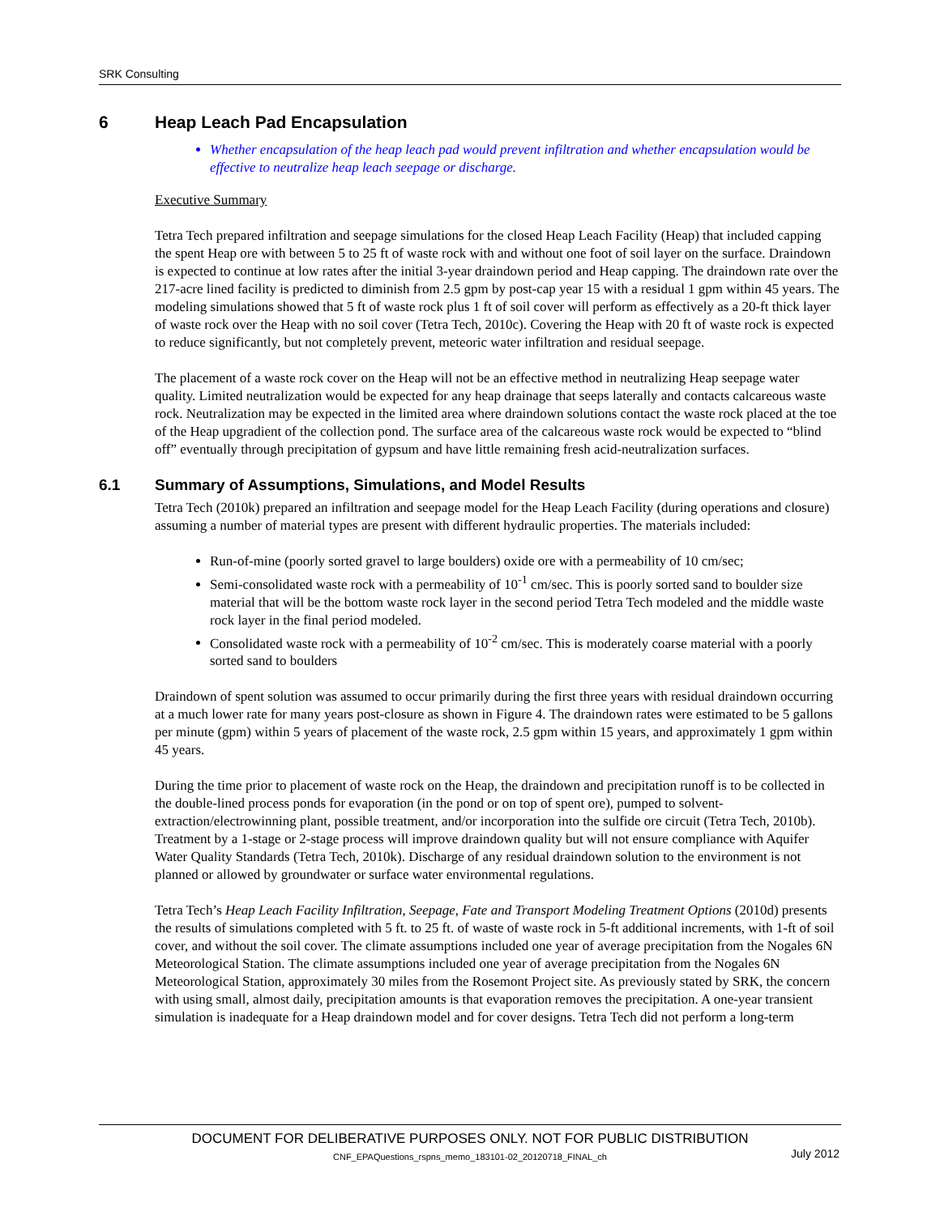SRK Consulting
6 Heap Leach Pad Encapsulation
Whether encapsulation of the heap leach pad would prevent infiltration and whether encapsulation would be effective to neutralize heap leach seepage or discharge.
Executive Summary
Tetra Tech prepared infiltration and seepage simulations for the closed Heap Leach Facility (Heap) that included capping the spent Heap ore with between 5 to 25 ft of waste rock with and without one foot of soil layer on the surface. Draindown is expected to continue at low rates after the initial 3-year draindown period and Heap capping. The draindown rate over the 217-acre lined facility is predicted to diminish from 2.5 gpm by post-cap year 15 with a residual 1 gpm within 45 years. The modeling simulations showed that 5 ft of waste rock plus 1 ft of soil cover will perform as effectively as a 20-ft thick layer of waste rock over the Heap with no soil cover (Tetra Tech, 2010c). Covering the Heap with 20 ft of waste rock is expected to reduce significantly, but not completely prevent, meteoric water infiltration and residual seepage.
The placement of a waste rock cover on the Heap will not be an effective method in neutralizing Heap seepage water quality. Limited neutralization would be expected for any heap drainage that seeps laterally and contacts calcareous waste rock. Neutralization may be expected in the limited area where draindown solutions contact the waste rock placed at the toe of the Heap upgradient of the collection pond. The surface area of the calcareous waste rock would be expected to “blind off” eventually through precipitation of gypsum and have little remaining fresh acid-neutralization surfaces.
6.1 Summary of Assumptions, Simulations, and Model Results
Tetra Tech (2010k) prepared an infiltration and seepage model for the Heap Leach Facility (during operations and closure) assuming a number of material types are present with different hydraulic properties. The materials included:
Run-of-mine (poorly sorted gravel to large boulders) oxide ore with a permeability of 10 cm/sec;
Semi-consolidated waste rock with a permeability of 10<sup>-1</sup> cm/sec. This is poorly sorted sand to boulder size material that will be the bottom waste rock layer in the second period Tetra Tech modeled and the middle waste rock layer in the final period modeled.
Consolidated waste rock with a permeability of 10<sup>-2</sup> cm/sec. This is moderately coarse material with a poorly sorted sand to boulders
Draindown of spent solution was assumed to occur primarily during the first three years with residual draindown occurring at a much lower rate for many years post-closure as shown in Figure 4. The draindown rates were estimated to be 5 gallons per minute (gpm) within 5 years of placement of the waste rock, 2.5 gpm within 15 years, and approximately 1 gpm within 45 years.
During the time prior to placement of waste rock on the Heap, the draindown and precipitation runoff is to be collected in the double-lined process ponds for evaporation (in the pond or on top of spent ore), pumped to solvent-extraction/electrowinning plant, possible treatment, and/or incorporation into the sulfide ore circuit (Tetra Tech, 2010b). Treatment by a 1-stage or 2-stage process will improve draindown quality but will not ensure compliance with Aquifer Water Quality Standards (Tetra Tech, 2010k). Discharge of any residual draindown solution to the environment is not planned or allowed by groundwater or surface water environmental regulations.
Tetra Tech’s Heap Leach Facility Infiltration, Seepage, Fate and Transport Modeling Treatment Options (2010d) presents the results of simulations completed with 5 ft. to 25 ft. of waste of waste rock in 5-ft additional increments, with 1-ft of soil cover, and without the soil cover. The climate assumptions included one year of average precipitation from the Nogales 6N Meteorological Station. The climate assumptions included one year of average precipitation from the Nogales 6N Meteorological Station, approximately 30 miles from the Rosemont Project site. As previously stated by SRK, the concern with using small, almost daily, precipitation amounts is that evaporation removes the precipitation. A one-year transient simulation is inadequate for a Heap draindown model and for cover designs. Tetra Tech did not perform a long-term
DOCUMENT FOR DELIBERATIVE PURPOSES ONLY. NOT FOR PUBLIC DISTRIBUTION
CNF_EPAQuestions_rspns_memo_183101-02_20120718_FINAL_ch July 2012